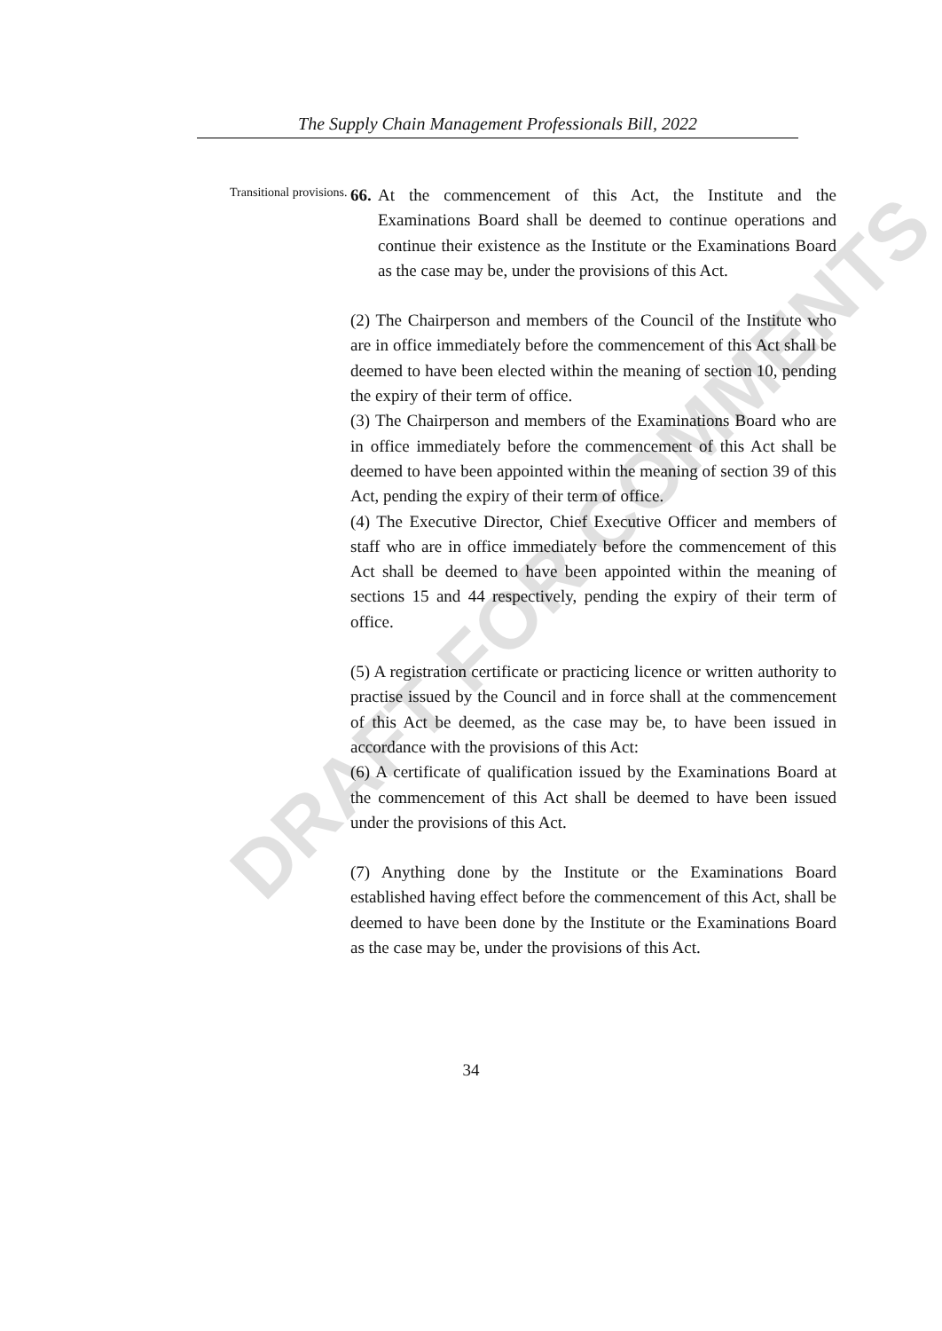The Supply Chain Management Professionals Bill, 2022
Transitional provisions.
66.
At the commencement of this Act, the Institute and the Examinations Board shall be deemed to continue operations and continue their existence as the Institute or the Examinations Board as the case may be, under the provisions of this Act.
(2) The Chairperson and members of the Council of the Institute who are in office immediately before the commencement of this Act shall be deemed to have been elected within the meaning of section 10, pending the expiry of their term of office.
(3) The Chairperson and members of the Examinations Board who are in office immediately before the commencement of this Act shall be deemed to have been appointed within the meaning of section 39 of this Act, pending the expiry of their term of office.
(4) The Executive Director, Chief Executive Officer and members of staff who are in office immediately before the commencement of this Act shall be deemed to have been appointed within the meaning of sections 15 and 44 respectively, pending the expiry of their term of office.
(5) A registration certificate or practicing licence or written authority to practise issued by the Council and in force shall at the commencement of this Act be deemed, as the case may be, to have been issued in accordance with the provisions of this Act:
(6) A certificate of qualification issued by the Examinations Board at the commencement of this Act shall be deemed to have been issued under the provisions of this Act.
(7) Anything done by the Institute or the Examinations Board established having effect before the commencement of this Act, shall be deemed to have been done by the Institute or the Examinations Board as the case may be, under the provisions of this Act.
DRAFT FOR COMMENTS
34